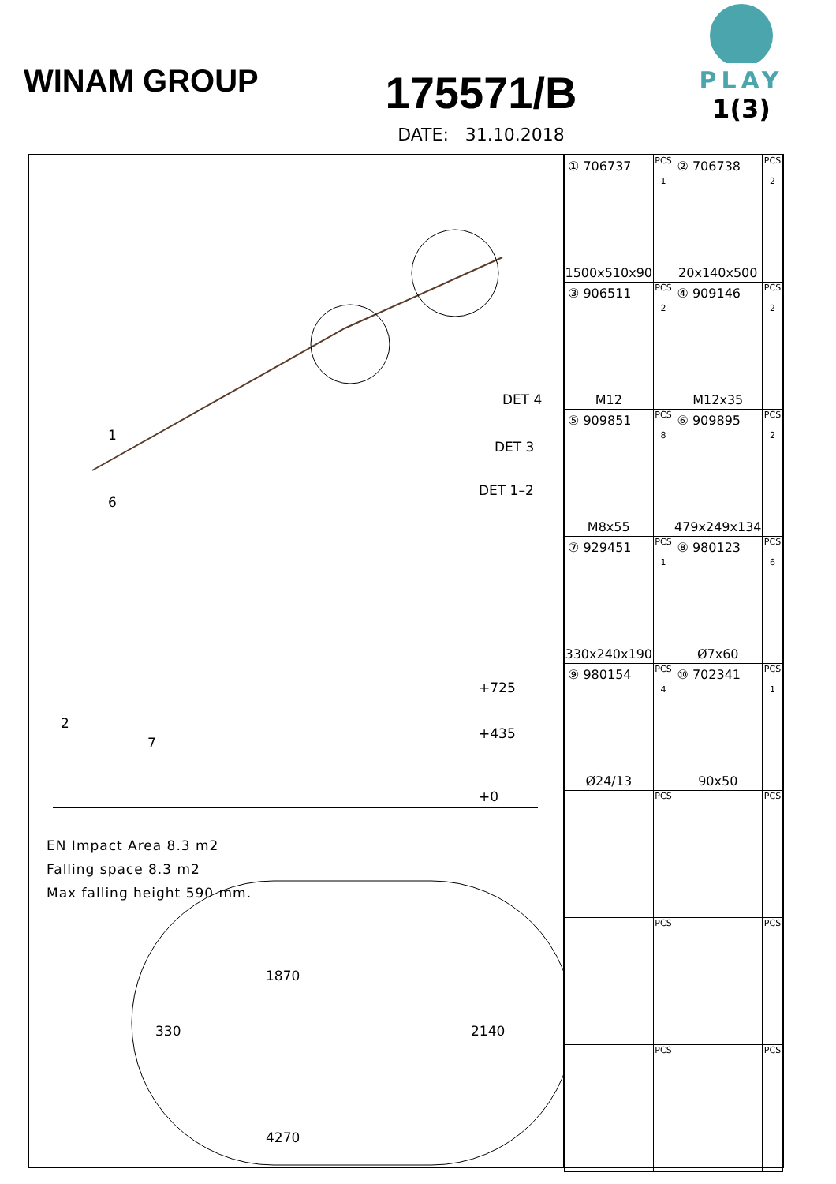WINAM GROUP
175571/B
DATE: 31.10.2018
PLAY
1(3)
DET 4
DET 3
DET 1–2
1
6
2
7
+725
+435
+0
EN Impact Area 8.3 m2
Falling space 8.3 m2
Max falling height 590 mm.
1870
330 2140
4270
| ① 706737 1500x510x90 | PCS 1 | ② 706738 20x140x500 | PCS 2 |
| ③ 906511 M12 | PCS 2 | ④ 909146 M12x35 | PCS 2 |
| ⑤ 909851 M8x55 | PCS 8 | ⑥ 909895 479x249x134 | PCS 2 |
| ⑦ 929451 330x240x190 | PCS 1 | ⑧ 980123 Ø7x60 | PCS 6 |
| ⑨ 980154 Ø24/13 | PCS 4 | ⑩ 702341 90x50 | PCS 1 |
| | PCS | | PCS |
| | PCS | | PCS |
| | PCS | | PCS |